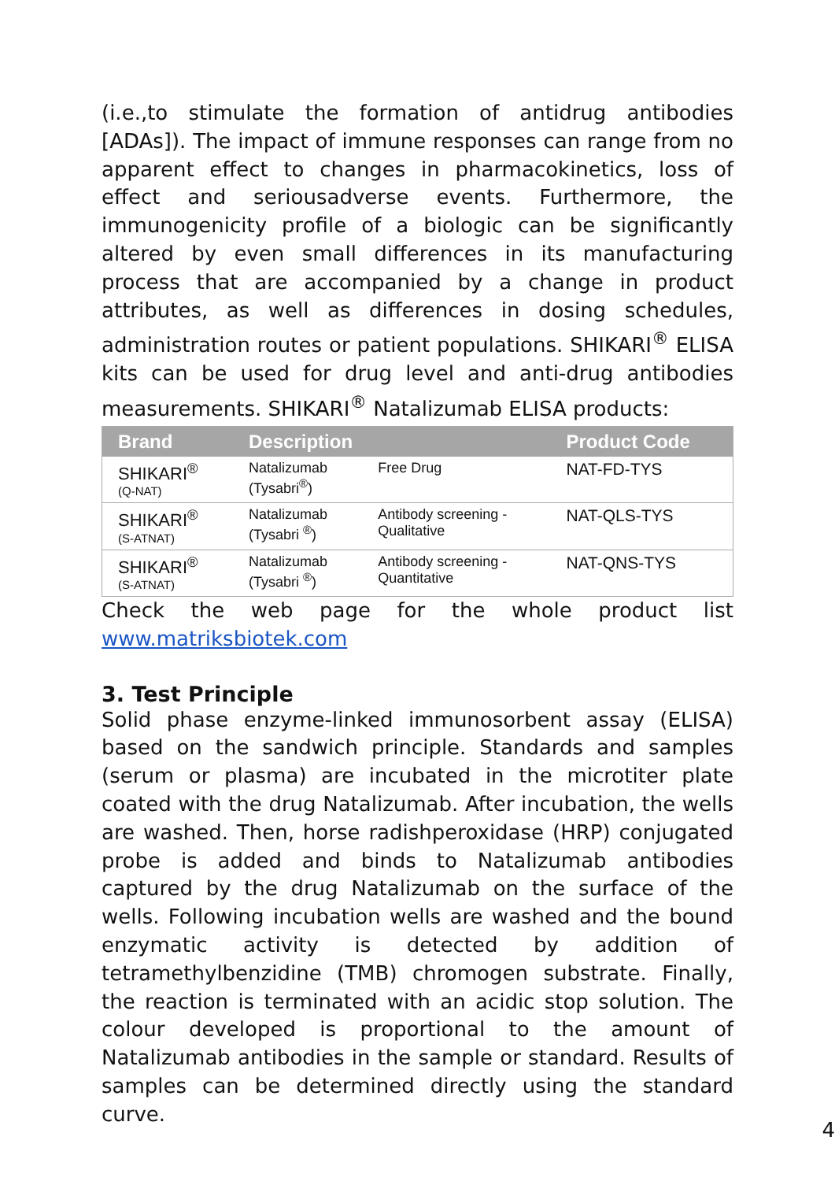(i.e.,to stimulate the formation of antidrug antibodies [ADAs]). The impact of immune responses can range from no apparent effect to changes in pharmacokinetics, loss of effect and seriousadverse events. Furthermore, the immunogenicity profile of a biologic can be significantly altered by even small differences in its manufacturing process that are accompanied by a change in product attributes, as well as differences in dosing schedules, administration routes or patient populations. SHIKARI<sup>®</sup> ELISA kits can be used for drug level and anti-drug antibodies measurements. SHIKARI<sup>®</sup> Natalizumab ELISA products:
| Brand | Description | | Product Code |
| --- | --- | --- | --- |
| SHIKARI<sup>®</sup> (Q-NAT) | Natalizumab (Tysabri<sup>®</sup>) | Free Drug | NAT-FD-TYS |
| SHIKARI<sup>®</sup> (S-ATNAT) | Natalizumab (Tysabri <sup>®</sup>) | Antibody screening - Qualitative | NAT-QLS-TYS |
| SHIKARI<sup>®</sup> (S-ATNAT) | Natalizumab (Tysabri <sup>®</sup>) | Antibody screening - Quantitative | NAT-QNS-TYS |
Check the web page for the whole product list www.matriksbiotek.com
3. Test Principle
Solid phase enzyme-linked immunosorbent assay (ELISA) based on the sandwich principle. Standards and samples (serum or plasma) are incubated in the microtiter plate coated with the drug Natalizumab. After incubation, the wells are washed. Then, horse radishperoxidase (HRP) conjugated probe is added and binds to Natalizumab antibodies captured by the drug Natalizumab on the surface of the wells. Following incubation wells are washed and the bound enzymatic activity is detected by addition of tetramethylbenzidine (TMB) chromogen substrate. Finally, the reaction is terminated with an acidic stop solution. The colour developed is proportional to the amount of Natalizumab antibodies in the sample or standard. Results of samples can be determined directly using the standard curve.
4